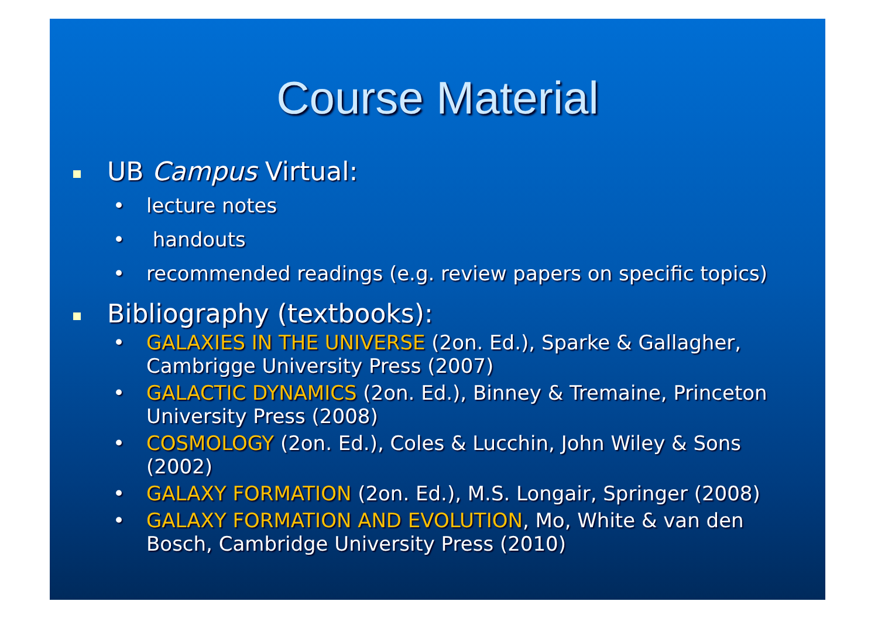Course Material
UB Campus Virtual:
• lecture notes
• handouts
• recommended readings (e.g. review papers on specific topics)
Bibliography (textbooks):
• GALAXIES IN THE UNIVERSE (2on. Ed.), Sparke & Gallagher, Cambrigge University Press (2007)
• GALACTIC DYNAMICS (2on. Ed.), Binney & Tremaine, Princeton University Press (2008)
• COSMOLOGY (2on. Ed.), Coles & Lucchin, John Wiley & Sons (2002)
• GALAXY FORMATION (2on. Ed.), M.S. Longair, Springer (2008)
• GALAXY FORMATION AND EVOLUTION, Mo, White & van den Bosch, Cambridge University Press (2010)